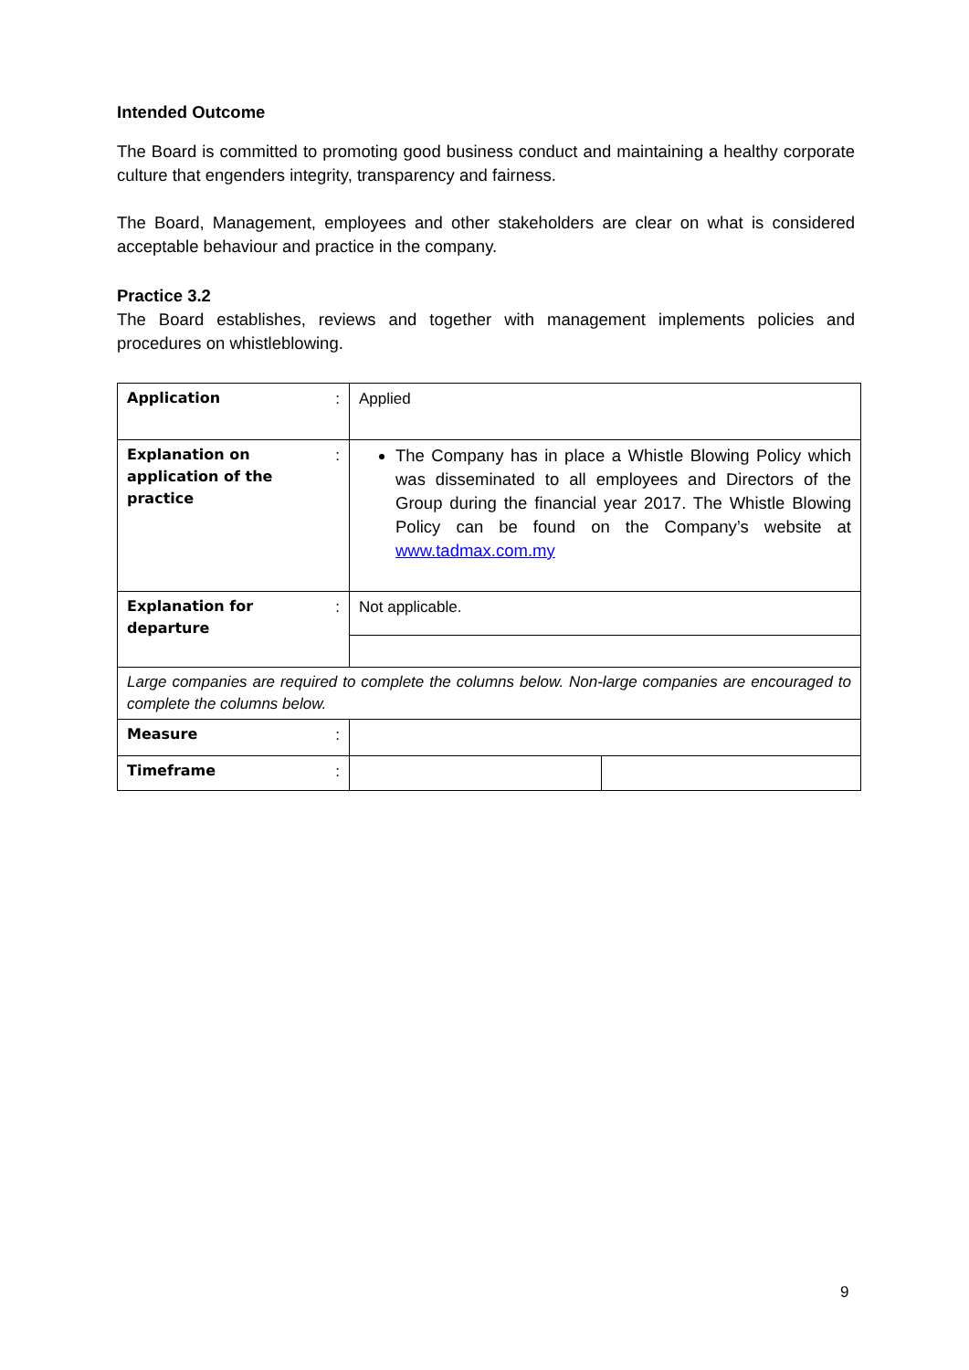Intended Outcome
The Board is committed to promoting good business conduct and maintaining a healthy corporate culture that engenders integrity, transparency and fairness.
The Board, Management, employees and other stakeholders are clear on what is considered acceptable behaviour and practice in the company.
Practice 3.2
The Board establishes, reviews and together with management implements policies and procedures on whistleblowing.
| Application | : | Applied | |
| Explanation on application of the practice | : | The Company has in place a Whistle Blowing Policy which was disseminated to all employees and Directors of the Group during the financial year 2017. The Whistle Blowing Policy can be found on the Company’s website at www.tadmax.com.my | |
| Explanation for departure | : | Not applicable. | |
| Large companies are required to complete the columns below. Non-large companies are encouraged to complete the columns below. | | | |
| Measure | : | | |
| Timeframe | : | | |
9